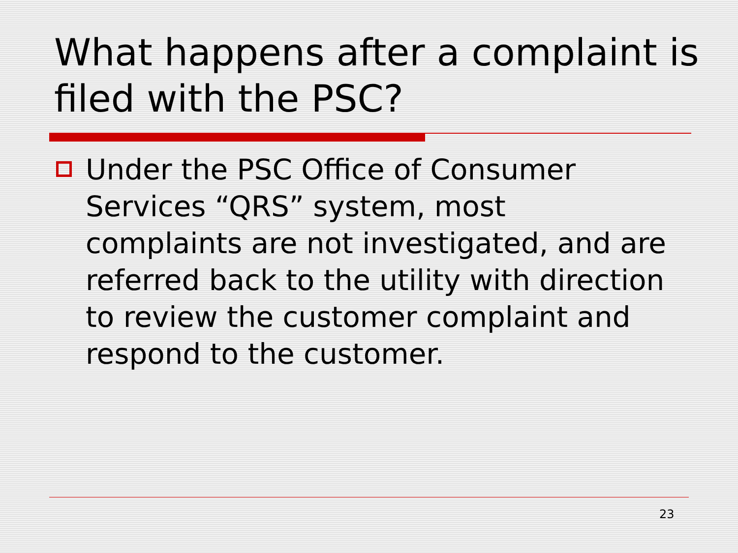What happens after a complaint is filed with the PSC?
Under the PSC Office of Consumer Services “QRS” system, most complaints are not investigated, and are referred back to the utility with direction to review the customer complaint and respond to the customer.
23